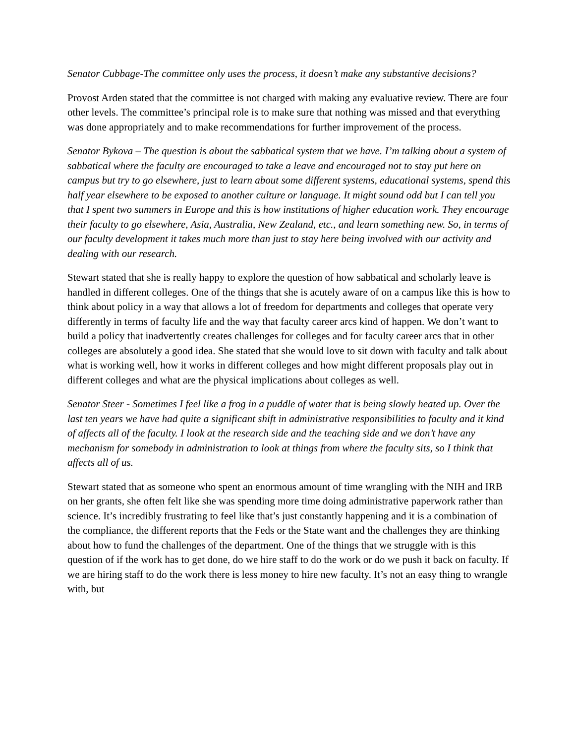Senator Cubbage-The committee only uses the process, it doesn’t make any substantive decisions?
Provost Arden stated that the committee is not charged with making any evaluative review. There are four other levels. The committee’s principal role is to make sure that nothing was missed and that everything was done appropriately and to make recommendations for further improvement of the process.
Senator Bykova – The question is about the sabbatical system that we have. I’m talking about a system of sabbatical where the faculty are encouraged to take a leave and encouraged not to stay put here on campus but try to go elsewhere, just to learn about some different systems, educational systems, spend this half year elsewhere to be exposed to another culture or language. It might sound odd but I can tell you that I spent two summers in Europe and this is how institutions of higher education work. They encourage their faculty to go elsewhere, Asia, Australia, New Zealand, etc., and learn something new. So, in terms of our faculty development it takes much more than just to stay here being involved with our activity and dealing with our research.
Stewart stated that she is really happy to explore the question of how sabbatical and scholarly leave is handled in different colleges. One of the things that she is acutely aware of on a campus like this is how to think about policy in a way that allows a lot of freedom for departments and colleges that operate very differently in terms of faculty life and the way that faculty career arcs kind of happen. We don’t want to build a policy that inadvertently creates challenges for colleges and for faculty career arcs that in other colleges are absolutely a good idea. She stated that she would love to sit down with faculty and talk about what is working well, how it works in different colleges and how might different proposals play out in different colleges and what are the physical implications about colleges as well.
Senator Steer - Sometimes I feel like a frog in a puddle of water that is being slowly heated up. Over the last ten years we have had quite a significant shift in administrative responsibilities to faculty and it kind of affects all of the faculty. I look at the research side and the teaching side and we don’t have any mechanism for somebody in administration to look at things from where the faculty sits, so I think that affects all of us.
Stewart stated that as someone who spent an enormous amount of time wrangling with the NIH and IRB on her grants, she often felt like she was spending more time doing administrative paperwork rather than science. It’s incredibly frustrating to feel like that’s just constantly happening and it is a combination of the compliance, the different reports that the Feds or the State want and the challenges they are thinking about how to fund the challenges of the department. One of the things that we struggle with is this question of if the work has to get done, do we hire staff to do the work or do we push it back on faculty. If we are hiring staff to do the work there is less money to hire new faculty. It’s not an easy thing to wrangle with, but